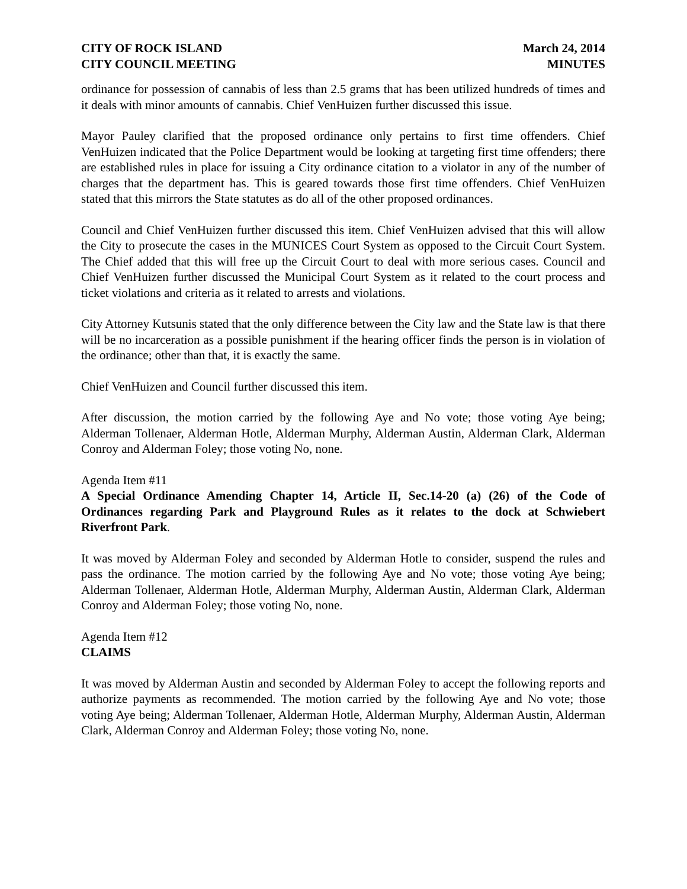CITY OF ROCK ISLAND
CITY COUNCIL MEETING
March 24, 2014
MINUTES
ordinance for possession of cannabis of less than 2.5 grams that has been utilized hundreds of times and it deals with minor amounts of cannabis. Chief VenHuizen further discussed this issue.
Mayor Pauley clarified that the proposed ordinance only pertains to first time offenders. Chief VenHuizen indicated that the Police Department would be looking at targeting first time offenders; there are established rules in place for issuing a City ordinance citation to a violator in any of the number of charges that the department has. This is geared towards those first time offenders. Chief VenHuizen stated that this mirrors the State statutes as do all of the other proposed ordinances.
Council and Chief VenHuizen further discussed this item. Chief VenHuizen advised that this will allow the City to prosecute the cases in the MUNICES Court System as opposed to the Circuit Court System. The Chief added that this will free up the Circuit Court to deal with more serious cases. Council and Chief VenHuizen further discussed the Municipal Court System as it related to the court process and ticket violations and criteria as it related to arrests and violations.
City Attorney Kutsunis stated that the only difference between the City law and the State law is that there will be no incarceration as a possible punishment if the hearing officer finds the person is in violation of the ordinance; other than that, it is exactly the same.
Chief VenHuizen and Council further discussed this item.
After discussion, the motion carried by the following Aye and No vote; those voting Aye being; Alderman Tollenaer, Alderman Hotle, Alderman Murphy, Alderman Austin, Alderman Clark, Alderman Conroy and Alderman Foley; those voting No, none.
Agenda Item #11
A Special Ordinance Amending Chapter 14, Article II, Sec.14-20 (a) (26) of the Code of Ordinances regarding Park and Playground Rules as it relates to the dock at Schwiebert Riverfront Park.
It was moved by Alderman Foley and seconded by Alderman Hotle to consider, suspend the rules and pass the ordinance. The motion carried by the following Aye and No vote; those voting Aye being; Alderman Tollenaer, Alderman Hotle, Alderman Murphy, Alderman Austin, Alderman Clark, Alderman Conroy and Alderman Foley; those voting No, none.
Agenda Item #12
CLAIMS
It was moved by Alderman Austin and seconded by Alderman Foley to accept the following reports and authorize payments as recommended. The motion carried by the following Aye and No vote; those voting Aye being; Alderman Tollenaer, Alderman Hotle, Alderman Murphy, Alderman Austin, Alderman Clark, Alderman Conroy and Alderman Foley; those voting No, none.